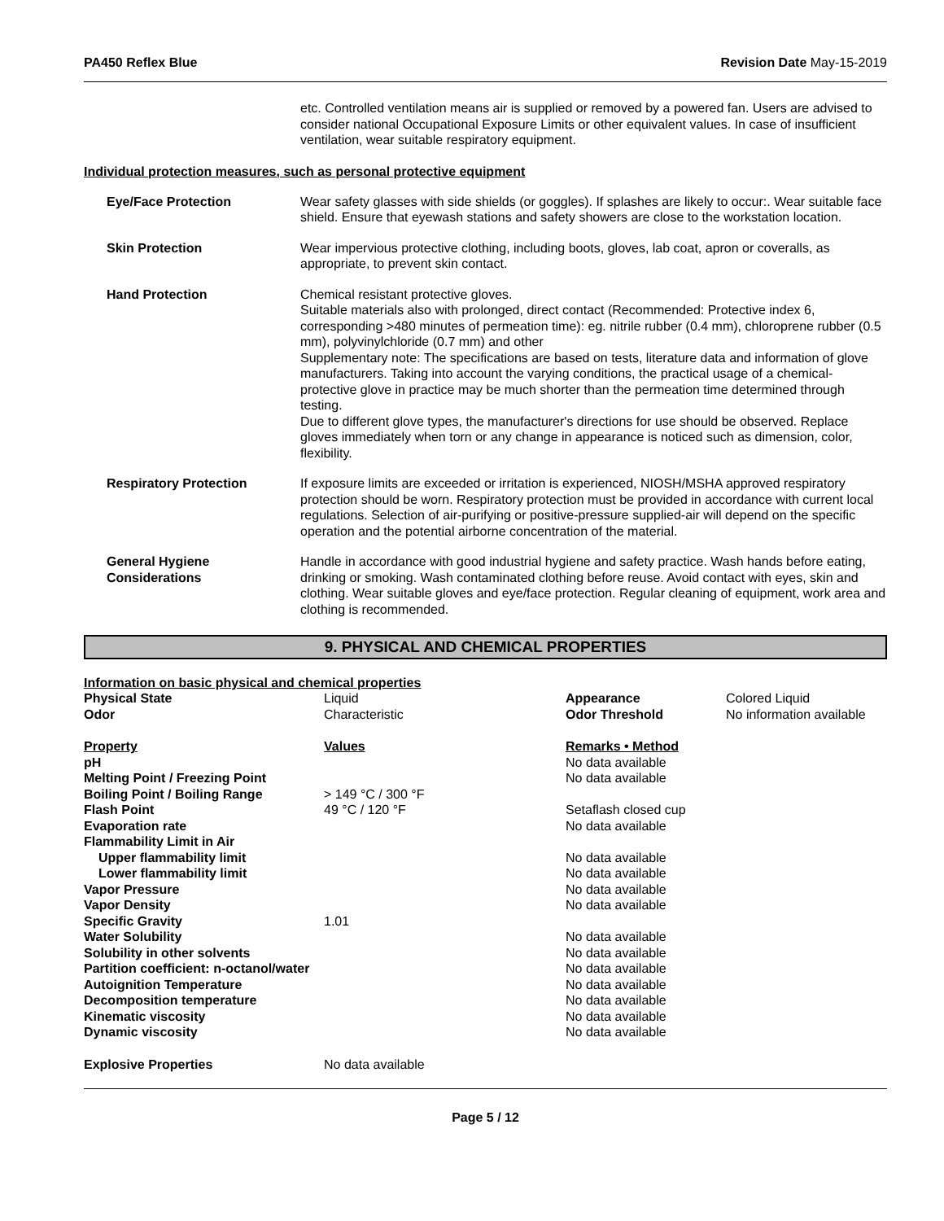PA450 Reflex Blue Revision Date May-15-2019
etc. Controlled ventilation means air is supplied or removed by a powered fan. Users are advised to consider national Occupational Exposure Limits or other equivalent values. In case of insufficient ventilation, wear suitable respiratory equipment.
Individual protection measures, such as personal protective equipment
Eye/Face Protection Wear safety glasses with side shields (or goggles). If splashes are likely to occur:. Wear suitable face shield. Ensure that eyewash stations and safety showers are close to the workstation location.
Skin Protection Wear impervious protective clothing, including boots, gloves, lab coat, apron or coveralls, as appropriate, to prevent skin contact.
Hand Protection Chemical resistant protective gloves.
Suitable materials also with prolonged, direct contact (Recommended: Protective index 6, corresponding >480 minutes of permeation time): eg. nitrile rubber (0.4 mm), chloroprene rubber (0.5 mm), polyvinylchloride (0.7 mm) and other
Supplementary note: The specifications are based on tests, literature data and information of glove manufacturers. Taking into account the varying conditions, the practical usage of a chemical-protective glove in practice may be much shorter than the permeation time determined through testing.
Due to different glove types, the manufacturer's directions for use should be observed. Replace gloves immediately when torn or any change in appearance is noticed such as dimension, color, flexibility.
Respiratory Protection If exposure limits are exceeded or irritation is experienced, NIOSH/MSHA approved respiratory protection should be worn. Respiratory protection must be provided in accordance with current local regulations. Selection of air-purifying or positive-pressure supplied-air will depend on the specific operation and the potential airborne concentration of the material.
General Hygiene Considerations
Handle in accordance with good industrial hygiene and safety practice. Wash hands before eating, drinking or smoking. Wash contaminated clothing before reuse. Avoid contact with eyes, skin and clothing. Wear suitable gloves and eye/face protection. Regular cleaning of equipment, work area and clothing is recommended.
9. PHYSICAL AND CHEMICAL PROPERTIES
Information on basic physical and chemical properties
| Physical State | Liquid | Appearance | Colored Liquid |
| Odor | Characteristic | Odor Threshold | No information available |
| Property | Values | Remarks • Method |
| pH | | No data available |
| Melting Point / Freezing Point | | No data available |
| Boiling Point / Boiling Range | > 149 °C / 300 °F | |
| Flash Point | 49 °C / 120 °F | Setaflash closed cup |
| Evaporation rate | | No data available |
| Flammability Limit in Air | | |
| Upper flammability limit | | No data available |
| Lower flammability limit | | No data available |
| Vapor Pressure | | No data available |
| Vapor Density | | No data available |
| Specific Gravity | 1.01 | |
| Water Solubility | | No data available |
| Solubility in other solvents | | No data available |
| Partition coefficient: n-octanol/water | | No data available |
| Autoignition Temperature | | No data available |
| Decomposition temperature | | No data available |
| Kinematic viscosity | | No data available |
| Dynamic viscosity | | No data available |
| Explosive Properties | No data available | |
Page 5 / 12